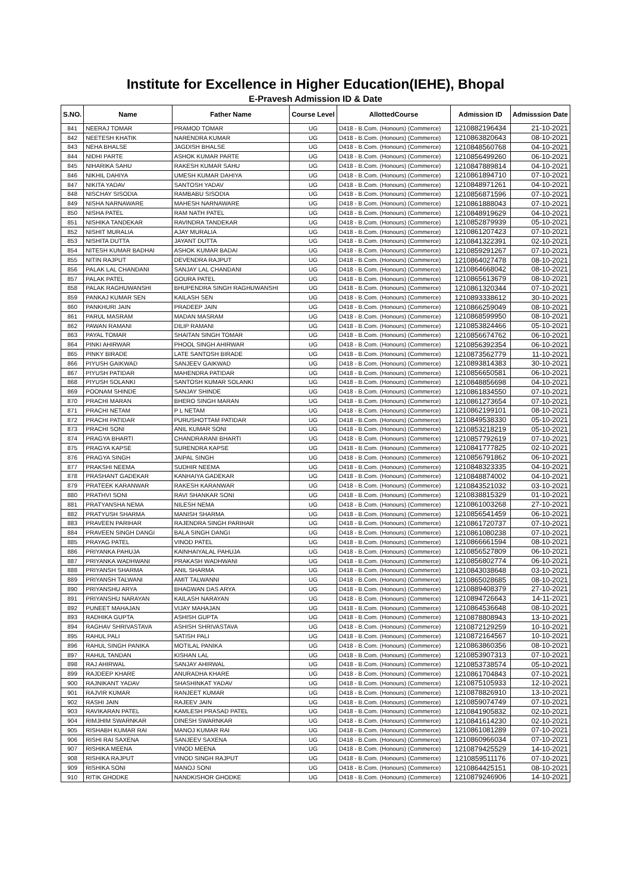Institute for Excellence in Higher Education(IEHE), Bhopal
E-Pravesh Admission ID & Date
| S.NO. | Name | Father Name | Course Level | AllottedCourse | Admission ID | Admisssion Date |
| --- | --- | --- | --- | --- | --- | --- |
| 841 | NEERAJ TOMAR | PRAMOD TOMAR | UG | D418 - B.Com. (Honours) (Commerce) | 1210882196434 | 21-10-2021 |
| 842 | NEETESH KHATIK | NARENDRA KUMAR | UG | D418 - B.Com. (Honours) (Commerce) | 1210863820643 | 08-10-2021 |
| 843 | NEHA BHALSE | JAGDISH BHALSE | UG | D418 - B.Com. (Honours) (Commerce) | 1210848560768 | 04-10-2021 |
| 844 | NIDHI PARTE | ASHOK KUMAR PARTE | UG | D418 - B.Com. (Honours) (Commerce) | 1210856499260 | 06-10-2021 |
| 845 | NIHARIKA SAHU | RAKESH KUMAR SAHU | UG | D418 - B.Com. (Honours) (Commerce) | 1210847889814 | 04-10-2021 |
| 846 | NIKHIL DAHIYA | UMESH KUMAR DAHIYA | UG | D418 - B.Com. (Honours) (Commerce) | 1210861894710 | 07-10-2021 |
| 847 | NIKITA YADAV | SANTOSH YADAV | UG | D418 - B.Com. (Honours) (Commerce) | 1210848971261 | 04-10-2021 |
| 848 | NISCHAY SISODIA | RAMBABU SISODIA | UG | D418 - B.Com. (Honours) (Commerce) | 1210856871596 | 07-10-2021 |
| 849 | NISHA NARNAWARE | MAHESH NARNAWARE | UG | D418 - B.Com. (Honours) (Commerce) | 1210861888043 | 07-10-2021 |
| 850 | NISHA PATEL | RAM NATH PATEL | UG | D418 - B.Com. (Honours) (Commerce) | 1210848919629 | 04-10-2021 |
| 851 | NISHIKA TANDEKAR | RAVINDRA TANDEKAR | UG | D418 - B.Com. (Honours) (Commerce) | 1210852879939 | 05-10-2021 |
| 852 | NISHIT MURALIA | AJAY MURALIA | UG | D418 - B.Com. (Honours) (Commerce) | 1210861207423 | 07-10-2021 |
| 853 | NISHITA DUTTA | JAYANT DUTTA | UG | D418 - B.Com. (Honours) (Commerce) | 1210841322391 | 02-10-2021 |
| 854 | NITESH KUMAR BADHAI | ASHOK KUMAR BADAI | UG | D418 - B.Com. (Honours) (Commerce) | 1210859291267 | 07-10-2021 |
| 855 | NITIN RAJPUT | DEVENDRA RAJPUT | UG | D418 - B.Com. (Honours) (Commerce) | 1210864027478 | 08-10-2021 |
| 856 | PALAK LAL CHANDANI | SANJAY LAL CHANDANI | UG | D418 - B.Com. (Honours) (Commerce) | 1210864668042 | 08-10-2021 |
| 857 | PALAK PATEL | GOURA PATEL | UG | D418 - B.Com. (Honours) (Commerce) | 1210865613679 | 08-10-2021 |
| 858 | PALAK RAGHUWANSHI | BHUPENDRA SINGH RAGHUWANSHI | UG | D418 - B.Com. (Honours) (Commerce) | 1210861320344 | 07-10-2021 |
| 859 | PANKAJ KUMAR SEN | KAILASH SEN | UG | D418 - B.Com. (Honours) (Commerce) | 1210893338612 | 30-10-2021 |
| 860 | PANKHURI JAIN | PRADEEP JAIN | UG | D418 - B.Com. (Honours) (Commerce) | 1210866259049 | 08-10-2021 |
| 861 | PARUL MASRAM | MADAN MASRAM | UG | D418 - B.Com. (Honours) (Commerce) | 1210868599950 | 08-10-2021 |
| 862 | PAWAN RAMANI | DILIP RAMANI | UG | D418 - B.Com. (Honours) (Commerce) | 1210853824466 | 05-10-2021 |
| 863 | PAYAL TOMAR | SHAITAN SINGH TOMAR | UG | D418 - B.Com. (Honours) (Commerce) | 1210856674762 | 06-10-2021 |
| 864 | PINKI AHIRWAR | PHOOL SINGH AHIRWAR | UG | D418 - B.Com. (Honours) (Commerce) | 1210856392354 | 06-10-2021 |
| 865 | PINKY BIRADE | LATE SANTOSH BIRADE | UG | D418 - B.Com. (Honours) (Commerce) | 1210873562779 | 11-10-2021 |
| 866 | PIYUSH GAIKWAD | SANJEEV GAIKWAD | UG | D418 - B.Com. (Honours) (Commerce) | 1210893814383 | 30-10-2021 |
| 867 | PIYUSH PATIDAR | MAHENDRA PATIDAR | UG | D418 - B.Com. (Honours) (Commerce) | 1210856650581 | 06-10-2021 |
| 868 | PIYUSH SOLANKI | SANTOSH KUMAR SOLANKI | UG | D418 - B.Com. (Honours) (Commerce) | 1210848856698 | 04-10-2021 |
| 869 | POONAM SHINDE | SANJAY SHINDE | UG | D418 - B.Com. (Honours) (Commerce) | 1210861834550 | 07-10-2021 |
| 870 | PRACHI MARAN | BHERO SINGH MARAN | UG | D418 - B.Com. (Honours) (Commerce) | 1210861273654 | 07-10-2021 |
| 871 | PRACHI NETAM | P L NETAM | UG | D418 - B.Com. (Honours) (Commerce) | 1210862199101 | 08-10-2021 |
| 872 | PRACHI PATIDAR | PURUSHOTTAM PATIDAR | UG | D418 - B.Com. (Honours) (Commerce) | 1210849538330 | 05-10-2021 |
| 873 | PRACHI SONI | ANIL KUMAR SONI | UG | D418 - B.Com. (Honours) (Commerce) | 1210853218219 | 05-10-2021 |
| 874 | PRAGYA BHARTI | CHANDRARANI BHARTI | UG | D418 - B.Com. (Honours) (Commerce) | 1210857792619 | 07-10-2021 |
| 875 | PRAGYA KAPSE | SURENDRA KAPSE | UG | D418 - B.Com. (Honours) (Commerce) | 1210841777825 | 02-10-2021 |
| 876 | PRAGYA SINGH | JAIPAL SINGH | UG | D418 - B.Com. (Honours) (Commerce) | 1210856791862 | 06-10-2021 |
| 877 | PRAKSHI NEEMA | SUDHIR NEEMA | UG | D418 - B.Com. (Honours) (Commerce) | 1210848323335 | 04-10-2021 |
| 878 | PRASHANT GADEKAR | KANHAIYA GADEKAR | UG | D418 - B.Com. (Honours) (Commerce) | 1210848874002 | 04-10-2021 |
| 879 | PRATEEK KARANWAR | RAKESH KARANWAR | UG | D418 - B.Com. (Honours) (Commerce) | 1210843521032 | 03-10-2021 |
| 880 | PRATHVI SONI | RAVI SHANKAR SONI | UG | D418 - B.Com. (Honours) (Commerce) | 1210838815329 | 01-10-2021 |
| 881 | PRATYANSHA NEMA | NILESH NEMA | UG | D418 - B.Com. (Honours) (Commerce) | 1210861003268 | 27-10-2021 |
| 882 | PRATYUSH SHARMA | MANISH SHARMA | UG | D418 - B.Com. (Honours) (Commerce) | 1210856541459 | 06-10-2021 |
| 883 | PRAVEEN PARIHAR | RAJENDRA SINGH PARIHAR | UG | D418 - B.Com. (Honours) (Commerce) | 1210861720737 | 07-10-2021 |
| 884 | PRAVEEN SINGH DANGI | BALA SINGH DANGI | UG | D418 - B.Com. (Honours) (Commerce) | 1210861080238 | 07-10-2021 |
| 885 | PRAYAG PATEL | VINOD PATEL | UG | D418 - B.Com. (Honours) (Commerce) | 1210866661594 | 08-10-2021 |
| 886 | PRIYANKA PAHUJA | KAINHAIYALAL PAHUJA | UG | D418 - B.Com. (Honours) (Commerce) | 1210856527809 | 06-10-2021 |
| 887 | PRIYANKA WADHWANI | PRAKASH WADHWANI | UG | D418 - B.Com. (Honours) (Commerce) | 1210856802774 | 06-10-2021 |
| 888 | PRIYANSH SHARMA | ANIL SHARMA | UG | D418 - B.Com. (Honours) (Commerce) | 1210843038648 | 03-10-2021 |
| 889 | PRIYANSH TALWANI | AMIT TALWANNI | UG | D418 - B.Com. (Honours) (Commerce) | 1210865028685 | 08-10-2021 |
| 890 | PRIYANSHU ARYA | BHAGWAN DAS ARYA | UG | D418 - B.Com. (Honours) (Commerce) | 1210889408379 | 27-10-2021 |
| 891 | PRIYANSHU NARAYAN | KAILASH NARAYAN | UG | D418 - B.Com. (Honours) (Commerce) | 1210894726643 | 14-11-2021 |
| 892 | PUNEET MAHAJAN | VIJAY MAHAJAN | UG | D418 - B.Com. (Honours) (Commerce) | 1210864536648 | 08-10-2021 |
| 893 | RADHIKA GUPTA | ASHISH GUPTA | UG | D418 - B.Com. (Honours) (Commerce) | 1210878808943 | 13-10-2021 |
| 894 | RAGHAV SHRIVASTAVA | ASHISH SHRIVASTAVA | UG | D418 - B.Com. (Honours) (Commerce) | 1210872129259 | 10-10-2021 |
| 895 | RAHUL PALI | SATISH PALI | UG | D418 - B.Com. (Honours) (Commerce) | 1210872164567 | 10-10-2021 |
| 896 | RAHUL SINGH PANIKA | MOTILAL PANIKA | UG | D418 - B.Com. (Honours) (Commerce) | 1210863860356 | 08-10-2021 |
| 897 | RAHUL TANDAN | KISHAN LAL | UG | D418 - B.Com. (Honours) (Commerce) | 1210853907313 | 07-10-2021 |
| 898 | RAJ AHIRWAL | SANJAY AHIRWAL | UG | D418 - B.Com. (Honours) (Commerce) | 1210853738574 | 05-10-2021 |
| 899 | RAJDEEP KHARE | ANURADHA KHARE | UG | D418 - B.Com. (Honours) (Commerce) | 1210861704843 | 07-10-2021 |
| 900 | RAJNIKANT YADAV | SHASHINKAT YADAV | UG | D418 - B.Com. (Honours) (Commerce) | 1210875105933 | 12-10-2021 |
| 901 | RAJVIR KUMAR | RANJEET KUMAR | UG | D418 - B.Com. (Honours) (Commerce) | 1210878826910 | 13-10-2021 |
| 902 | RASHI JAIN | RAJEEV JAIN | UG | D418 - B.Com. (Honours) (Commerce) | 1210859074749 | 07-10-2021 |
| 903 | RAVIKARAN PATEL | KAMLESH PRASAD PATEL | UG | D418 - B.Com. (Honours) (Commerce) | 1210841905832 | 02-10-2021 |
| 904 | RIMJHIM SWARNKAR | DINESH SWARNKAR | UG | D418 - B.Com. (Honours) (Commerce) | 1210841614230 | 02-10-2021 |
| 905 | RISHABH KUMAR RAI | MANOJ KUMAR RAI | UG | D418 - B.Com. (Honours) (Commerce) | 1210861081289 | 07-10-2021 |
| 906 | RISHI RAI SAXENA | SANJEEV SAXENA | UG | D418 - B.Com. (Honours) (Commerce) | 1210860966034 | 07-10-2021 |
| 907 | RISHIKA MEENA | VINOD MEENA | UG | D418 - B.Com. (Honours) (Commerce) | 1210879425529 | 14-10-2021 |
| 908 | RISHIKA RAJPUT | VINOD SINGH RAJPUT | UG | D418 - B.Com. (Honours) (Commerce) | 1210859511176 | 07-10-2021 |
| 909 | RISHIKA SONI | MANOJ SONI | UG | D418 - B.Com. (Honours) (Commerce) | 1210864425151 | 08-10-2021 |
| 910 | RITIK GHODKE | NANDKISHOR GHODKE | UG | D418 - B.Com. (Honours) (Commerce) | 1210879246906 | 14-10-2021 |